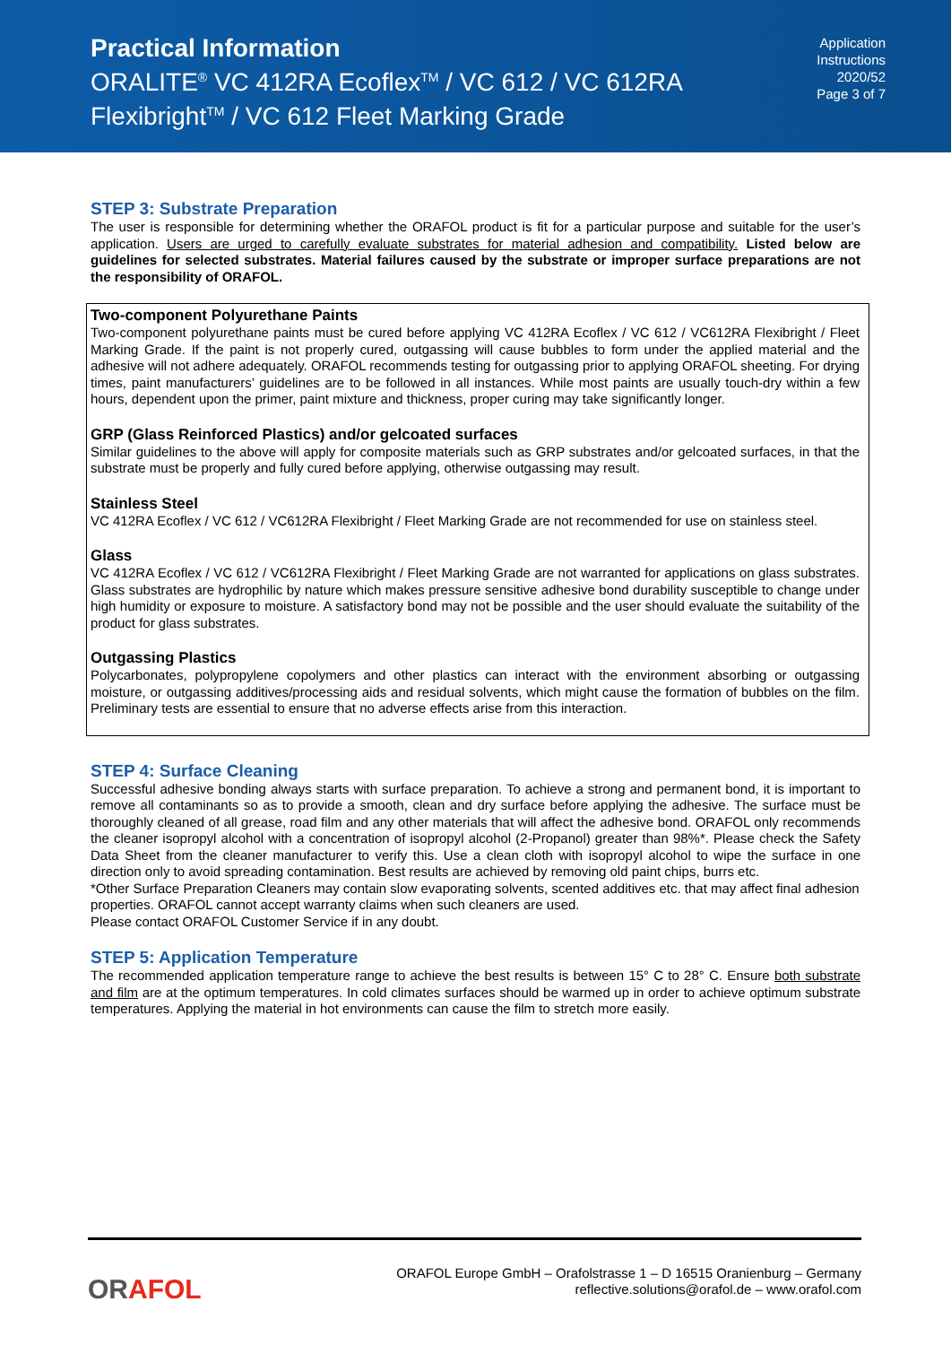Practical Information
ORALITE<sup>®</sup> VC 412RA Ecoflex<sup>TM</sup> / VC 612 / VC 612RA
Flexibright<sup>TM</sup> / VC 612 Fleet Marking Grade
Application
Instructions
2020/52
Page 3 of 7
STEP 3: Substrate Preparation
The user is responsible for determining whether the ORAFOL product is fit for a particular purpose and suitable for the user’s application. Users are urged to carefully evaluate substrates for material adhesion and compatibility. Listed below are guidelines for selected substrates. Material failures caused by the substrate or improper surface preparations are not the responsibility of ORAFOL.
Two-component Polyurethane Paints
Two-component polyurethane paints must be cured before applying VC 412RA Ecoflex / VC 612 / VC612RA Flexibright / Fleet Marking Grade. If the paint is not properly cured, outgassing will cause bubbles to form under the applied material and the adhesive will not adhere adequately. ORAFOL recommends testing for outgassing prior to applying ORAFOL sheeting. For drying times, paint manufacturers’ guidelines are to be followed in all instances. While most paints are usually touch-dry within a few hours, dependent upon the primer, paint mixture and thickness, proper curing may take significantly longer.
GRP (Glass Reinforced Plastics) and/or gelcoated surfaces
Similar guidelines to the above will apply for composite materials such as GRP substrates and/or gelcoated surfaces, in that the substrate must be properly and fully cured before applying, otherwise outgassing may result.
Stainless Steel
VC 412RA Ecoflex / VC 612 / VC612RA Flexibright / Fleet Marking Grade are not recommended for use on stainless steel.
Glass
VC 412RA Ecoflex / VC 612 / VC612RA Flexibright / Fleet Marking Grade are not warranted for applications on glass substrates. Glass substrates are hydrophilic by nature which makes pressure sensitive adhesive bond durability susceptible to change under high humidity or exposure to moisture. A satisfactory bond may not be possible and the user should evaluate the suitability of the product for glass substrates.
Outgassing Plastics
Polycarbonates, polypropylene copolymers and other plastics can interact with the environment absorbing or outgassing moisture, or outgassing additives/processing aids and residual solvents, which might cause the formation of bubbles on the film. Preliminary tests are essential to ensure that no adverse effects arise from this interaction.
STEP 4: Surface Cleaning
Successful adhesive bonding always starts with surface preparation. To achieve a strong and permanent bond, it is important to remove all contaminants so as to provide a smooth, clean and dry surface before applying the adhesive. The surface must be thoroughly cleaned of all grease, road film and any other materials that will affect the adhesive bond. ORAFOL only recommends the cleaner isopropyl alcohol with a concentration of isopropyl alcohol (2-Propanol) greater than 98%*. Please check the Safety Data Sheet from the cleaner manufacturer to verify this. Use a clean cloth with isopropyl alcohol to wipe the surface in one direction only to avoid spreading contamination. Best results are achieved by removing old paint chips, burrs etc.
*Other Surface Preparation Cleaners may contain slow evaporating solvents, scented additives etc. that may affect final adhesion properties. ORAFOL cannot accept warranty claims when such cleaners are used.
Please contact ORAFOL Customer Service if in any doubt.
STEP 5: Application Temperature
The recommended application temperature range to achieve the best results is between 15° C to 28° C. Ensure both substrate and film are at the optimum temperatures. In cold climates surfaces should be warmed up in order to achieve optimum substrate temperatures. Applying the material in hot environments can cause the film to stretch more easily.
ORAFOL
ORAFOL Europe GmbH – Orafolstrasse 1 – D 16515 Oranienburg – Germany
reflective.solutions@orafol.de – www.orafol.com